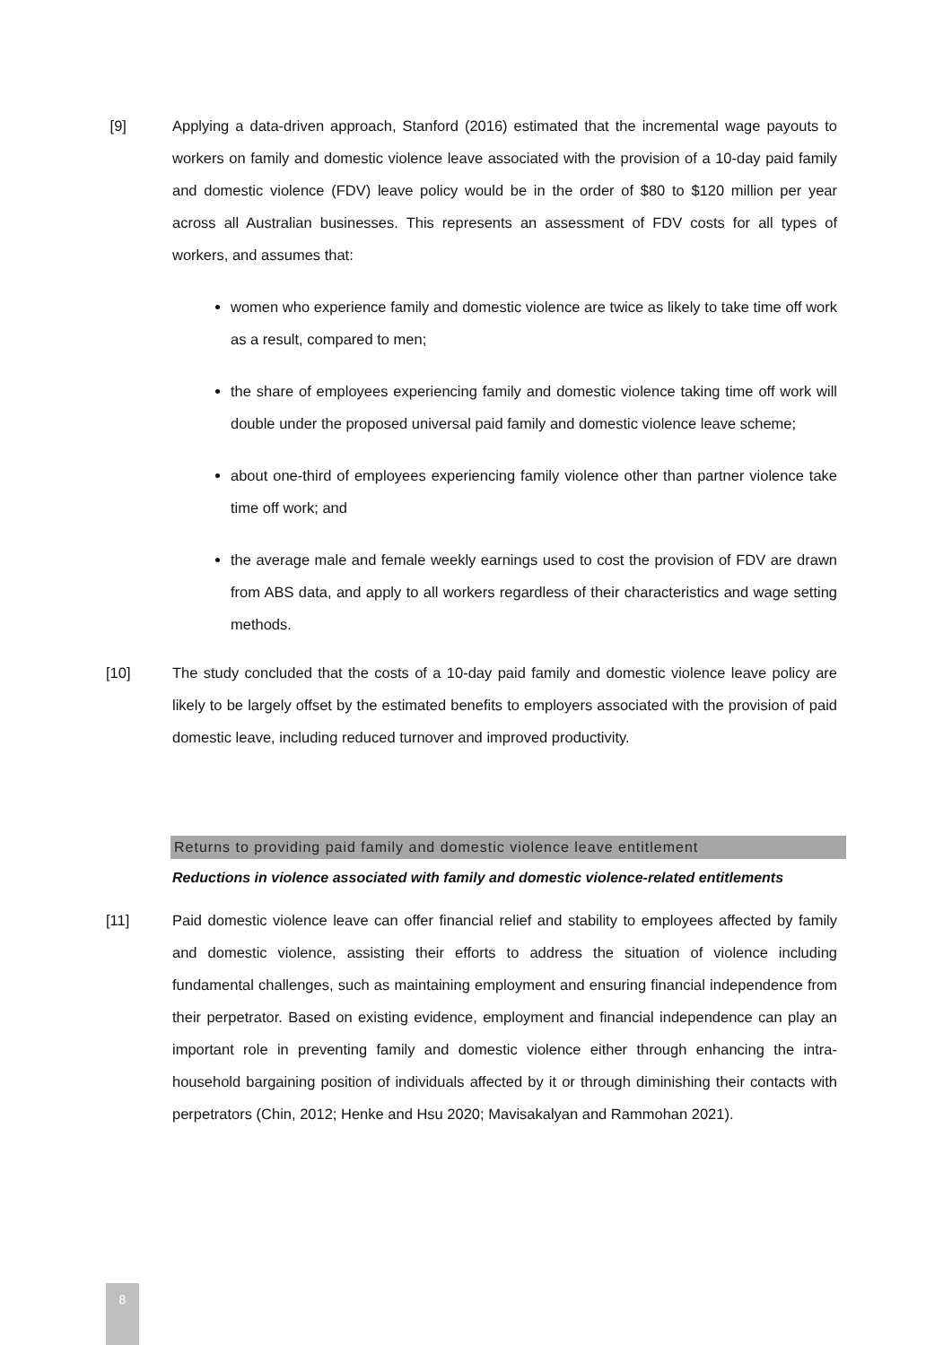[9] Applying a data-driven approach, Stanford (2016) estimated that the incremental wage payouts to workers on family and domestic violence leave associated with the provision of a 10-day paid family and domestic violence (FDV) leave policy would be in the order of $80 to $120 million per year across all Australian businesses. This represents an assessment of FDV costs for all types of workers, and assumes that:
women who experience family and domestic violence are twice as likely to take time off work as a result, compared to men;
the share of employees experiencing family and domestic violence taking time off work will double under the proposed universal paid family and domestic violence leave scheme;
about one-third of employees experiencing family violence other than partner violence take time off work; and
the average male and female weekly earnings used to cost the provision of FDV are drawn from ABS data, and apply to all workers regardless of their characteristics and wage setting methods.
[10] The study concluded that the costs of a 10-day paid family and domestic violence leave policy are likely to be largely offset by the estimated benefits to employers associated with the provision of paid domestic leave, including reduced turnover and improved productivity.
Returns to providing paid family and domestic violence leave entitlement
Reductions in violence associated with family and domestic violence-related entitlements
[11] Paid domestic violence leave can offer financial relief and stability to employees affected by family and domestic violence, assisting their efforts to address the situation of violence including fundamental challenges, such as maintaining employment and ensuring financial independence from their perpetrator. Based on existing evidence, employment and financial independence can play an important role in preventing family and domestic violence either through enhancing the intra-household bargaining position of individuals affected by it or through diminishing their contacts with perpetrators (Chin, 2012; Henke and Hsu 2020; Mavisakalyan and Rammohan 2021).
8